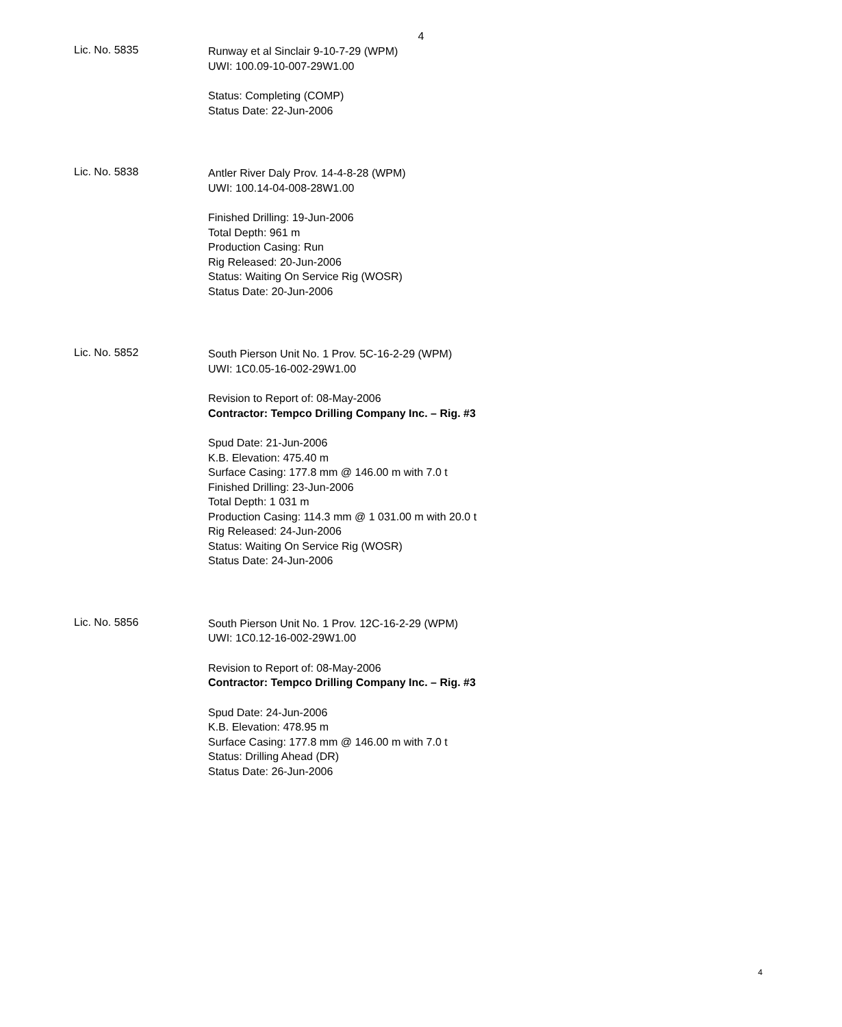4
Lic. No. 5835
Runway et al Sinclair 9-10-7-29 (WPM)
UWI: 100.09-10-007-29W1.00
Status: Completing (COMP)
Status Date: 22-Jun-2006
Lic. No. 5838
Antler River Daly Prov. 14-4-8-28 (WPM)
UWI: 100.14-04-008-28W1.00
Finished Drilling: 19-Jun-2006
Total Depth: 961 m
Production Casing: Run
Rig Released: 20-Jun-2006
Status: Waiting On Service Rig (WOSR)
Status Date: 20-Jun-2006
Lic. No. 5852
South Pierson Unit No. 1 Prov. 5C-16-2-29 (WPM)
UWI: 1C0.05-16-002-29W1.00
Revision to Report of: 08-May-2006
Contractor: Tempco Drilling Company Inc. – Rig. #3
Spud Date: 21-Jun-2006
K.B. Elevation: 475.40 m
Surface Casing: 177.8 mm @ 146.00 m with 7.0 t
Finished Drilling: 23-Jun-2006
Total Depth: 1 031 m
Production Casing: 114.3 mm @ 1 031.00 m with 20.0 t
Rig Released: 24-Jun-2006
Status: Waiting On Service Rig (WOSR)
Status Date: 24-Jun-2006
Lic. No. 5856
South Pierson Unit No. 1 Prov. 12C-16-2-29 (WPM)
UWI: 1C0.12-16-002-29W1.00
Revision to Report of: 08-May-2006
Contractor: Tempco Drilling Company Inc. – Rig. #3
Spud Date: 24-Jun-2006
K.B. Elevation: 478.95 m
Surface Casing: 177.8 mm @ 146.00 m with 7.0 t
Status: Drilling Ahead (DR)
Status Date: 26-Jun-2006
4